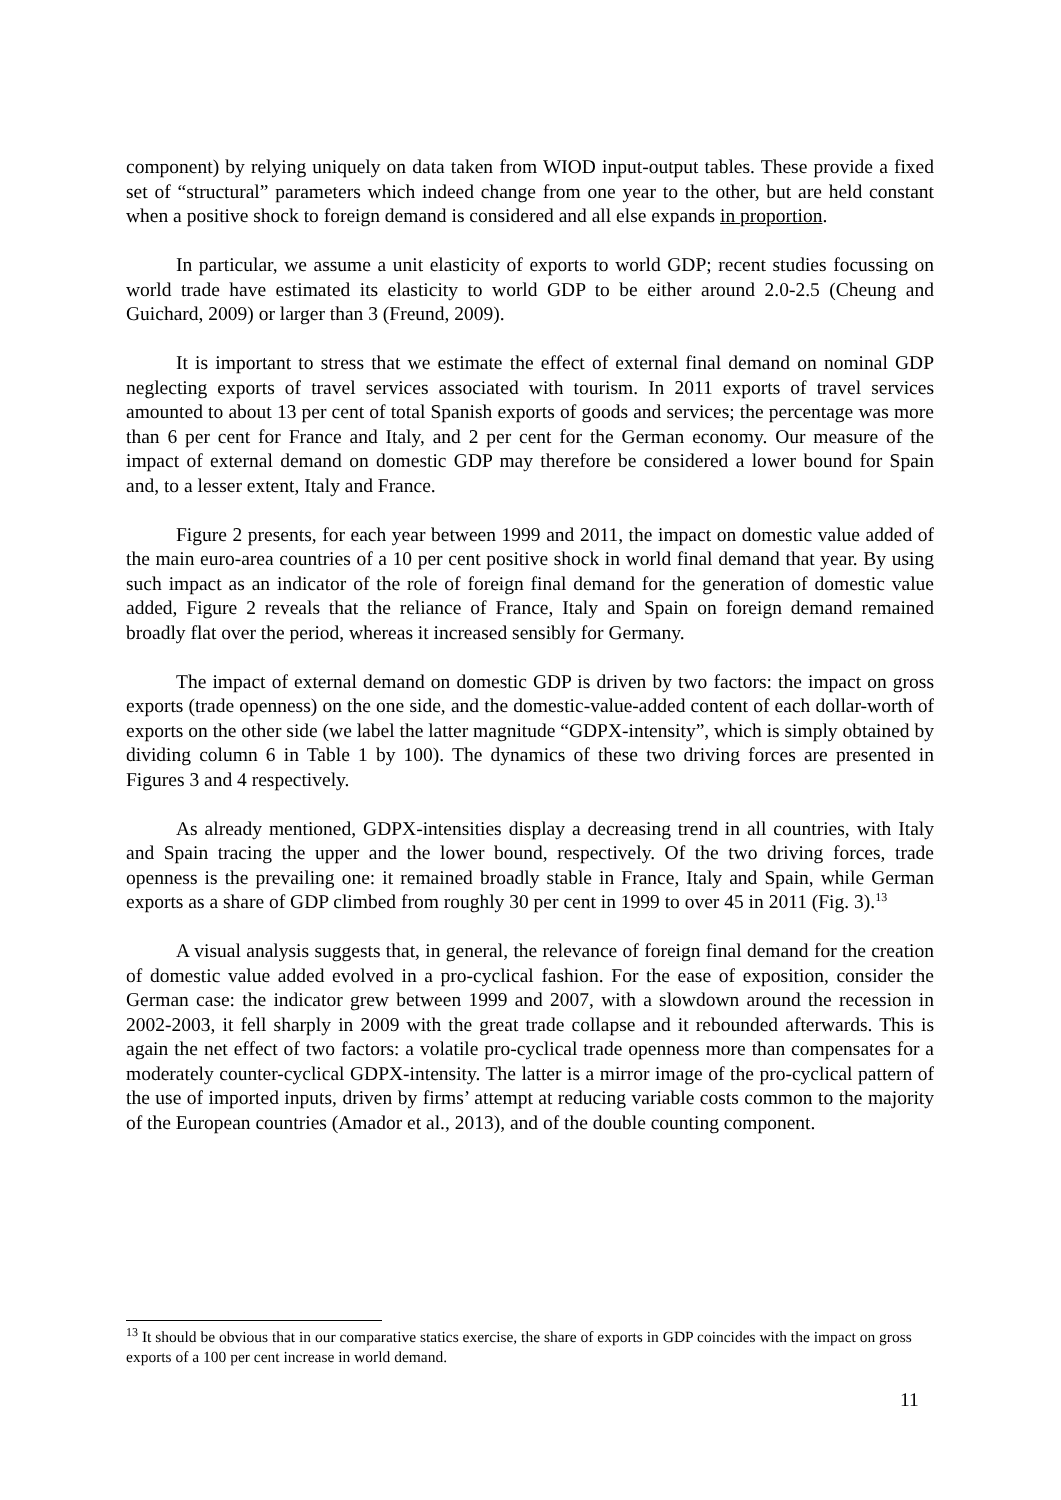component) by relying uniquely on data taken from WIOD input-output tables. These provide a fixed set of “structural” parameters which indeed change from one year to the other, but are held constant when a positive shock to foreign demand is considered and all else expands in proportion.
In particular, we assume a unit elasticity of exports to world GDP; recent studies focussing on world trade have estimated its elasticity to world GDP to be either around 2.0-2.5 (Cheung and Guichard, 2009) or larger than 3 (Freund, 2009).
It is important to stress that we estimate the effect of external final demand on nominal GDP neglecting exports of travel services associated with tourism. In 2011 exports of travel services amounted to about 13 per cent of total Spanish exports of goods and services; the percentage was more than 6 per cent for France and Italy, and 2 per cent for the German economy. Our measure of the impact of external demand on domestic GDP may therefore be considered a lower bound for Spain and, to a lesser extent, Italy and France.
Figure 2 presents, for each year between 1999 and 2011, the impact on domestic value added of the main euro-area countries of a 10 per cent positive shock in world final demand that year. By using such impact as an indicator of the role of foreign final demand for the generation of domestic value added, Figure 2 reveals that the reliance of France, Italy and Spain on foreign demand remained broadly flat over the period, whereas it increased sensibly for Germany.
The impact of external demand on domestic GDP is driven by two factors: the impact on gross exports (trade openness) on the one side, and the domestic-value-added content of each dollar-worth of exports on the other side (we label the latter magnitude “GDPX-intensity”, which is simply obtained by dividing column 6 in Table 1 by 100). The dynamics of these two driving forces are presented in Figures 3 and 4 respectively.
As already mentioned, GDPX-intensities display a decreasing trend in all countries, with Italy and Spain tracing the upper and the lower bound, respectively. Of the two driving forces, trade openness is the prevailing one: it remained broadly stable in France, Italy and Spain, while German exports as a share of GDP climbed from roughly 30 per cent in 1999 to over 45 in 2011 (Fig. 3).<sup>13</sup>
A visual analysis suggests that, in general, the relevance of foreign final demand for the creation of domestic value added evolved in a pro-cyclical fashion. For the ease of exposition, consider the German case: the indicator grew between 1999 and 2007, with a slowdown around the recession in 2002-2003, it fell sharply in 2009 with the great trade collapse and it rebounded afterwards. This is again the net effect of two factors: a volatile pro-cyclical trade openness more than compensates for a moderately counter-cyclical GDPX-intensity. The latter is a mirror image of the pro-cyclical pattern of the use of imported inputs, driven by firms’ attempt at reducing variable costs common to the majority of the European countries (Amador et al., 2013), and of the double counting component.
<sup>13</sup> It should be obvious that in our comparative statics exercise, the share of exports in GDP coincides with the impact on gross exports of a 100 per cent increase in world demand.
11